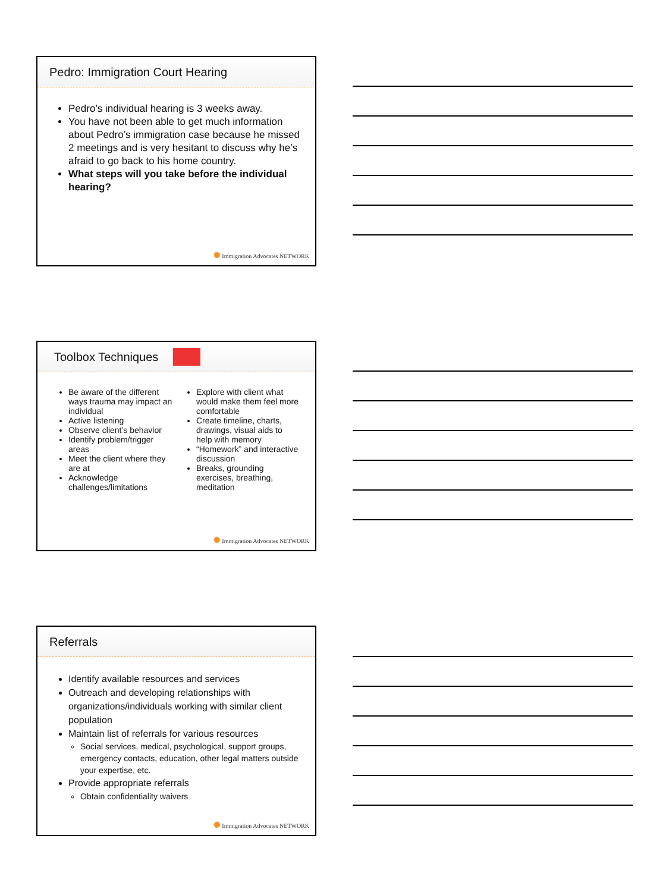Pedro: Immigration Court Hearing
Pedro’s individual hearing is 3 weeks away.
You have not been able to get much information about Pedro’s immigration case because he missed 2 meetings and is very hesitant to discuss why he’s afraid to go back to his home country.
What steps will you take before the individual hearing?
✺ Immigration Advocates NETWORK
Toolbox Techniques
Be aware of the different ways trauma may impact an individual
Active listening
Observe client’s behavior
Identify problem/trigger areas
Meet the client where they are at
Acknowledge challenges/limitations
Explore with client what would make them feel more comfortable
Create timeline, charts, drawings, visual aids to help with memory
“Homework” and interactive discussion
Breaks, grounding exercises, breathing, meditation
✺ Immigration Advocates NETWORK
Referrals
Identify available resources and services
Outreach and developing relationships with organizations/individuals working with similar client population
Maintain list of referrals for various resources
Social services, medical, psychological, support groups, emergency contacts, education, other legal matters outside your expertise, etc.
Provide appropriate referrals
Obtain confidentiality waivers
✺ Immigration Advocates NETWORK